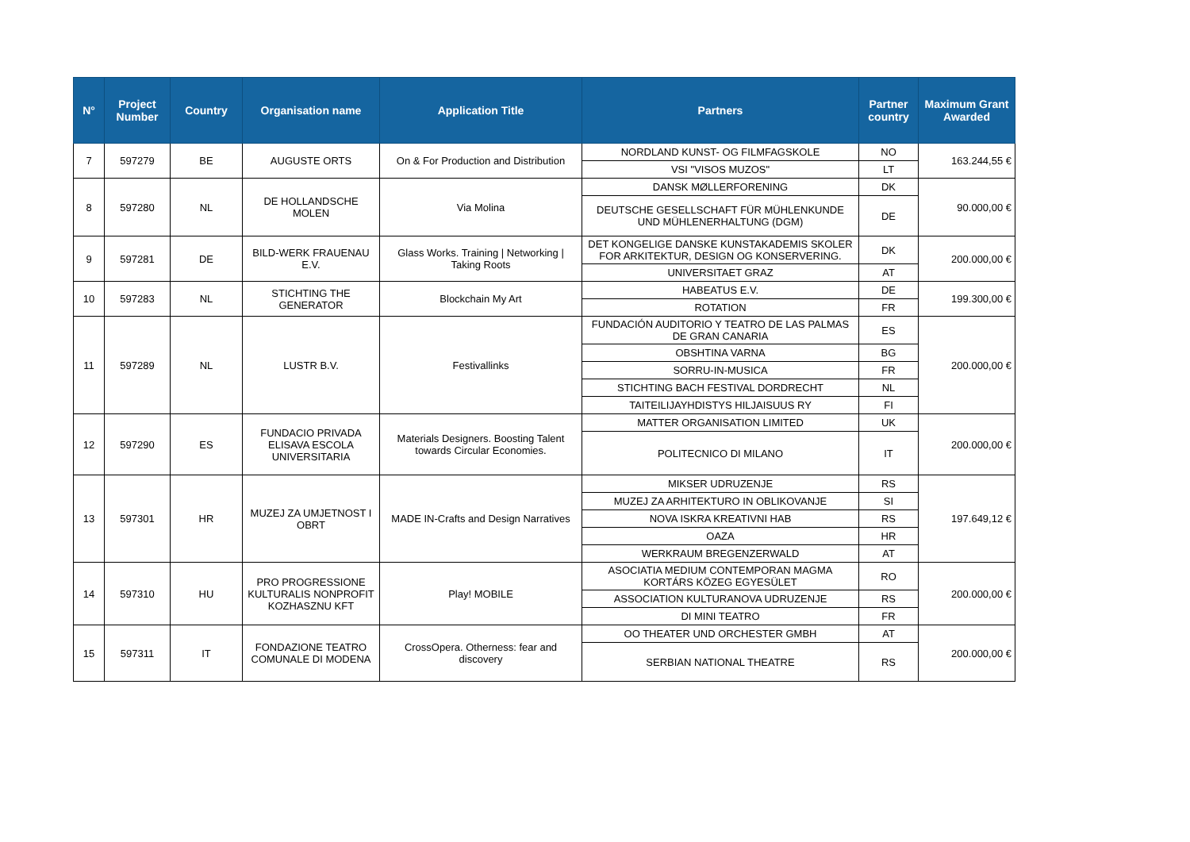| N° | Project Number | Country | Organisation name | Application Title | Partners | Partner country | Maximum Grant Awarded |
| --- | --- | --- | --- | --- | --- | --- | --- |
| 7 | 597279 | BE | AUGUSTE ORTS | On & For Production and Distribution | NORDLAND KUNST- OG FILMFAGSKOLE | NO | 163.244,55 € |
| | | | | | VSI "VISOS MUZOS" | LT | |
| 8 | 597280 | NL | DE HOLLANDSCHE MOLEN | Via Molina | DANSK MØLLERFORENING | DK | 90.000,00 € |
| | | | | | DEUTSCHE GESELLSCHAFT FÜR MÜHLENKUNDE UND MÜHLENERHALTUNG (DGM) | DE | |
| 9 | 597281 | DE | BILD-WERK FRAUENAU E.V. | Glass Works. Training / Networking / Taking Roots | DET KONGELIGE DANSKE KUNSTAKADEMIS SKOLER FOR ARKITEKTUR, DESIGN OG KONSERVERING. | DK | 200.000,00 € |
| | | | | | UNIVERSITAET GRAZ | AT | |
| 10 | 597283 | NL | STICHTING THE GENERATOR | Blockchain My Art | HABEATUS E.V. | DE | 199.300,00 € |
| | | | | | ROTATION | FR | |
| 11 | 597289 | NL | LUSTR B.V. | Festivallinks | FUNDACIÓN AUDITORIO Y TEATRO DE LAS PALMAS DE GRAN CANARIA | ES | 200.000,00 € |
| | | | | | OBSHTINA VARNA | BG | |
| | | | | | SORRU-IN-MUSICA | FR | |
| | | | | | STICHTING BACH FESTIVAL DORDRECHT | NL | |
| | | | | | TAITEILIJAYHDISTYS HILJAISUUS RY | FI | |
| 12 | 597290 | ES | FUNDACIO PRIVADA ELISAVA ESCOLA UNIVERSITARIA | Materials Designers. Boosting Talent towards Circular Economies. | MATTER ORGANISATION LIMITED | UK | 200.000,00 € |
| | | | | | POLITECNICO DI MILANO | IT | |
| 13 | 597301 | HR | MUZEJ ZA UMJETNOST I OBRT | MADE IN-Crafts and Design Narratives | MIKSER UDRUZENJE | RS | 197.649,12 € |
| | | | | | MUZEJ ZA ARHITEKTURO IN OBLIKOVANJE | SI | |
| | | | | | NOVA ISKRA KREATIVNI HAB | RS | |
| | | | | | OAZA | HR | |
| | | | | | WERKRAUM BREGENZERWALD | AT | |
| 14 | 597310 | HU | PRO PROGRESSIONE KULTURALIS NONPROFIT KOZHASZNU KFT | Play! MOBILE | ASOCIATIA MEDIUM CONTEMPORAN MAGMA KORTÁRS KÖZEG EGYESÜLET | RO | 200.000,00 € |
| | | | | | ASSOCIATION KULTURANOVA UDRUZENJE | RS | |
| | | | | | DI MINI TEATRO | FR | |
| 15 | 597311 | IT | FONDAZIONE TEATRO COMUNALE DI MODENA | CrossOpera. Otherness: fear and discovery | OO THEATER UND ORCHESTER GMBH | AT | 200.000,00 € |
| | | | | | SERBIAN NATIONAL THEATRE | RS | |